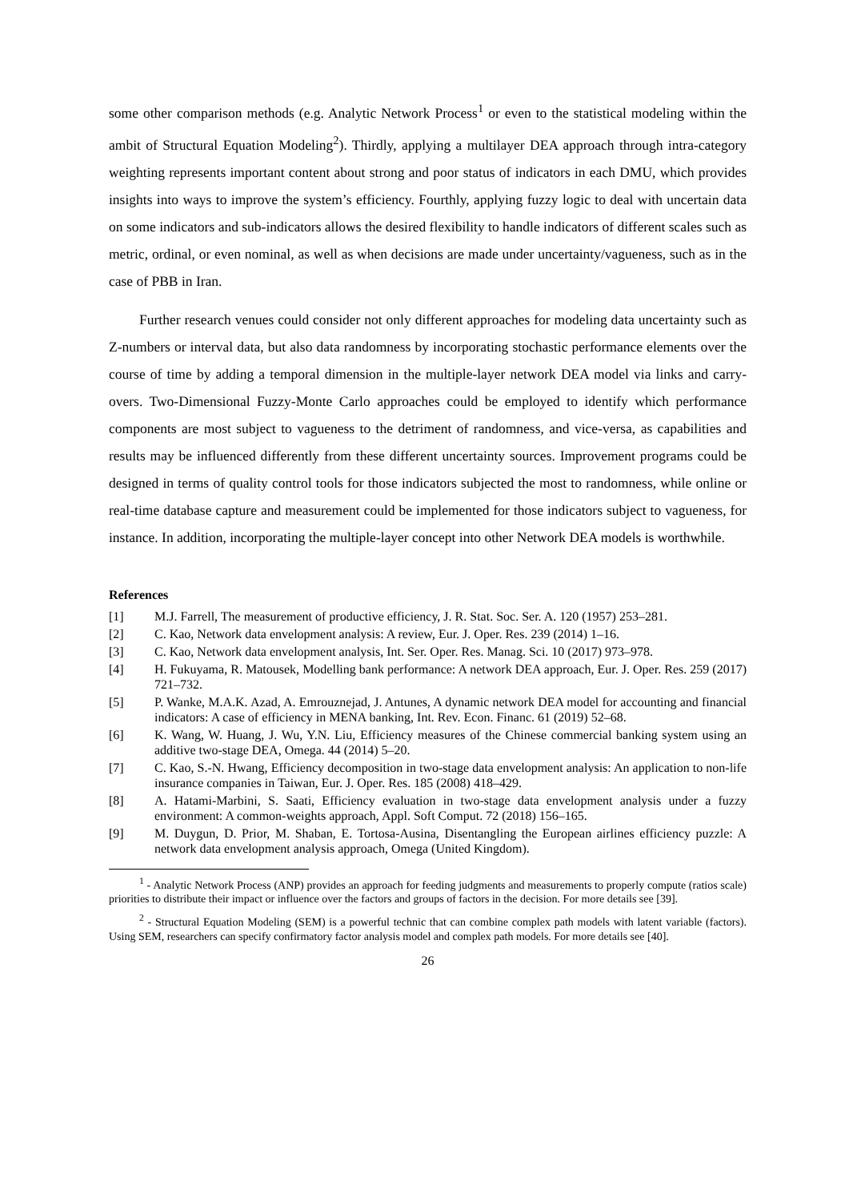some other comparison methods (e.g. Analytic Network Process<sup>1</sup> or even to the statistical modeling within the ambit of Structural Equation Modeling<sup>2</sup>). Thirdly, applying a multilayer DEA approach through intra-category weighting represents important content about strong and poor status of indicators in each DMU, which provides insights into ways to improve the system’s efficiency. Fourthly, applying fuzzy logic to deal with uncertain data on some indicators and sub-indicators allows the desired flexibility to handle indicators of different scales such as metric, ordinal, or even nominal, as well as when decisions are made under uncertainty/vagueness, such as in the case of PBB in Iran.
Further research venues could consider not only different approaches for modeling data uncertainty such as Z-numbers or interval data, but also data randomness by incorporating stochastic performance elements over the course of time by adding a temporal dimension in the multiple-layer network DEA model via links and carry-overs. Two-Dimensional Fuzzy-Monte Carlo approaches could be employed to identify which performance components are most subject to vagueness to the detriment of randomness, and vice-versa, as capabilities and results may be influenced differently from these different uncertainty sources. Improvement programs could be designed in terms of quality control tools for those indicators subjected the most to randomness, while online or real-time database capture and measurement could be implemented for those indicators subject to vagueness, for instance. In addition, incorporating the multiple-layer concept into other Network DEA models is worthwhile.
References
[1] M.J. Farrell, The measurement of productive efficiency, J. R. Stat. Soc. Ser. A. 120 (1957) 253–281.
[2] C. Kao, Network data envelopment analysis: A review, Eur. J. Oper. Res. 239 (2014) 1–16.
[3] C. Kao, Network data envelopment analysis, Int. Ser. Oper. Res. Manag. Sci. 10 (2017) 973–978.
[4] H. Fukuyama, R. Matousek, Modelling bank performance: A network DEA approach, Eur. J. Oper. Res. 259 (2017) 721–732.
[5] P. Wanke, M.A.K. Azad, A. Emrouznejad, J. Antunes, A dynamic network DEA model for accounting and financial indicators: A case of efficiency in MENA banking, Int. Rev. Econ. Financ. 61 (2019) 52–68.
[6] K. Wang, W. Huang, J. Wu, Y.N. Liu, Efficiency measures of the Chinese commercial banking system using an additive two-stage DEA, Omega. 44 (2014) 5–20.
[7] C. Kao, S.-N. Hwang, Efficiency decomposition in two-stage data envelopment analysis: An application to non-life insurance companies in Taiwan, Eur. J. Oper. Res. 185 (2008) 418–429.
[8] A. Hatami-Marbini, S. Saati, Efficiency evaluation in two-stage data envelopment analysis under a fuzzy environment: A common-weights approach, Appl. Soft Comput. 72 (2018) 156–165.
[9] M. Duygun, D. Prior, M. Shaban, E. Tortosa-Ausina, Disentangling the European airlines efficiency puzzle: A network data envelopment analysis approach, Omega (United Kingdom).
<sup>1</sup> - Analytic Network Process (ANP) provides an approach for feeding judgments and measurements to properly compute (ratios scale) priorities to distribute their impact or influence over the factors and groups of factors in the decision. For more details see [39].
<sup>2</sup> - Structural Equation Modeling (SEM) is a powerful technic that can combine complex path models with latent variable (factors). Using SEM, researchers can specify confirmatory factor analysis model and complex path models. For more details see [40].
26